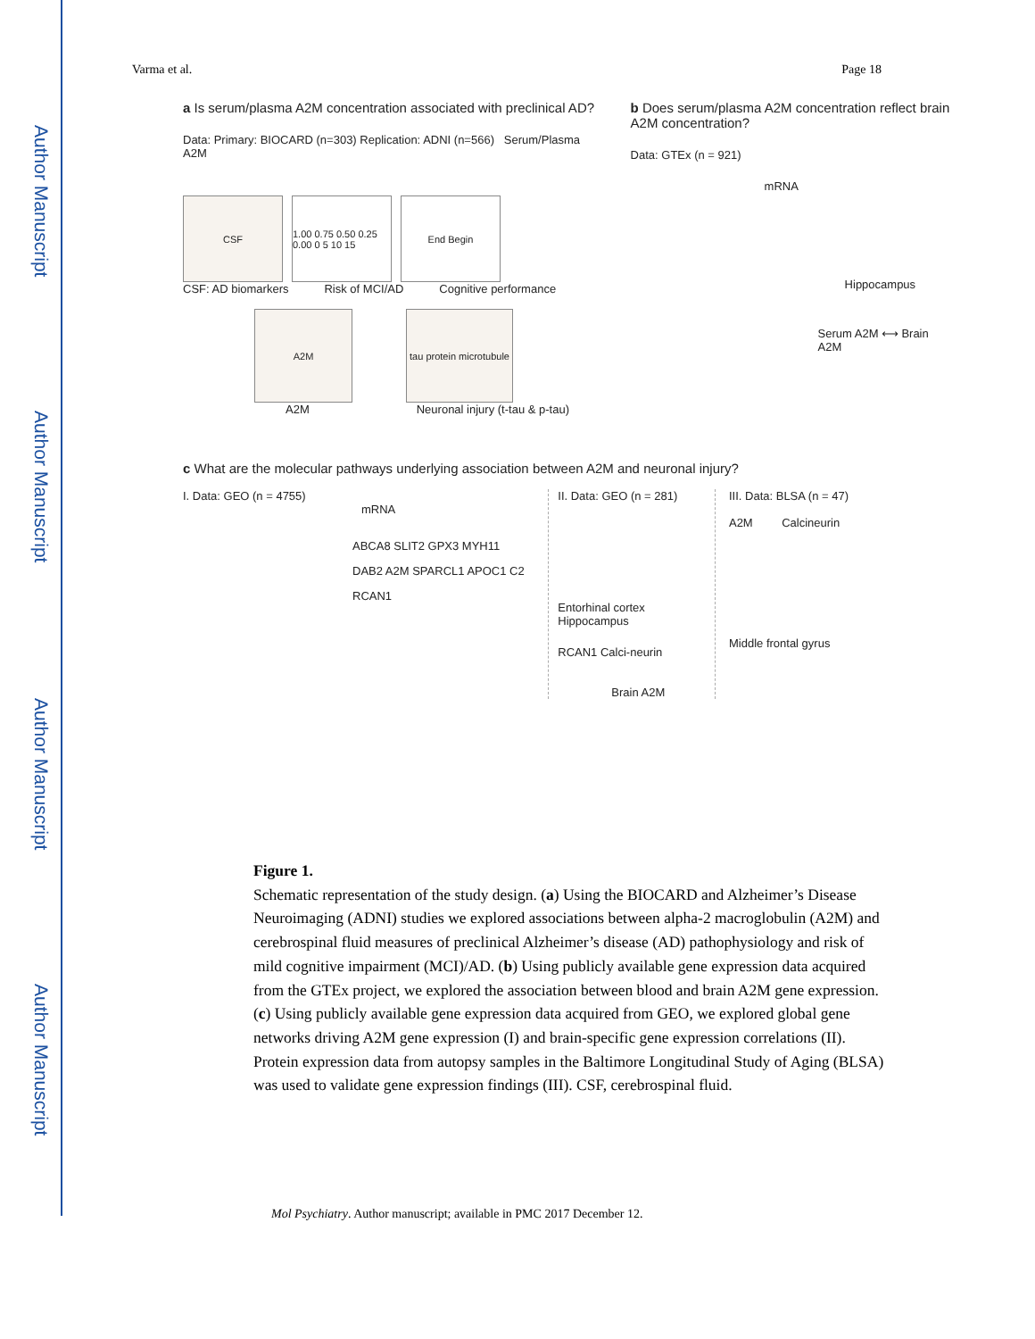Author Manuscript
Author Manuscript
Author Manuscript
Author Manuscript
Varma et al. Page 18
a Is serum/plasma A2M concentration associated with preclinical AD?
Data: Primary: BIOCARD (n=303) Replication: ADNI (n=566) Serum/Plasma A2M
CSF 1.00 0.75 0.50 0.25 0.00 0 5 10 15
End Begin
CSF: AD biomarkers Risk of MCI/AD Cognitive performance
A2M tau protein microtubule
A2M Neuronal injury (t-tau & p-tau)
b Does serum/plasma A2M concentration reflect brain A2M concentration?
Data: GTEx (n = 921)
mRNA
Hippocampus
Serum A2M ⟷ Brain A2M
c What are the molecular pathways underlying association between A2M and neuronal injury?
I. Data: GEO (n = 4755)
mRNA
ABCA8 SLIT2 GPX3 MYH11 DAB2 A2M SPARCL1 APOC1 C2 RCAN1
II. Data: GEO (n = 281)
Entorhinal cortex Hippocampus
RCAN1 Calci-neurin
Brain A2M
III. Data: BLSA (n = 47)
A2M Calcineurin
Middle frontal gyrus
Figure 1.
Schematic representation of the study design. (a) Using the BIOCARD and Alzheimer’s Disease Neuroimaging (ADNI) studies we explored associations between alpha-2 macroglobulin (A2M) and cerebrospinal fluid measures of preclinical Alzheimer’s disease (AD) pathophysiology and risk of mild cognitive impairment (MCI)/AD. (b) Using publicly available gene expression data acquired from the GTEx project, we explored the association between blood and brain A2M gene expression. (c) Using publicly available gene expression data acquired from GEO, we explored global gene networks driving A2M gene expression (I) and brain-specific gene expression correlations (II). Protein expression data from autopsy samples in the Baltimore Longitudinal Study of Aging (BLSA) was used to validate gene expression findings (III). CSF, cerebrospinal fluid.
Mol Psychiatry. Author manuscript; available in PMC 2017 December 12.